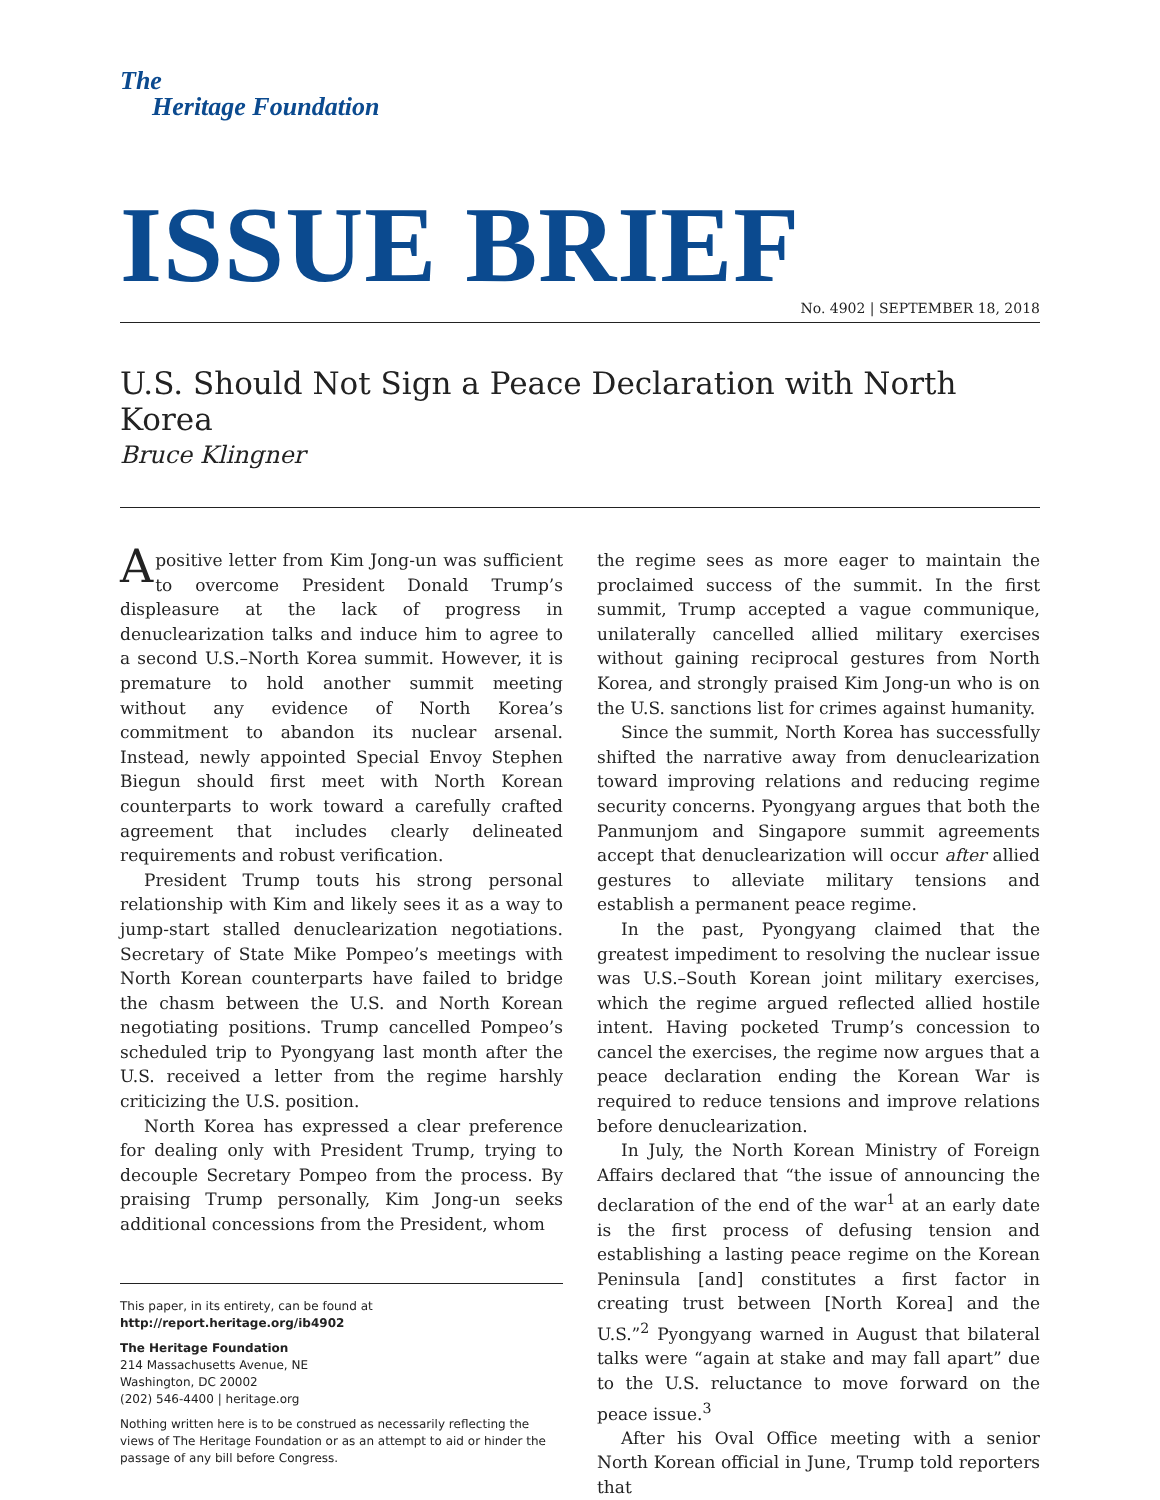The
Heritage Foundation
ISSUE BRIEF
No. 4902 | SEPTEMBER 18, 2018
U.S. Should Not Sign a Peace Declaration with North Korea
Bruce Klingner
A positive letter from Kim Jong-un was sufficient to overcome President Donald Trump’s displeasure at the lack of progress in denuclearization talks and induce him to agree to a second U.S.–North Korea summit. However, it is premature to hold another summit meeting without any evidence of North Korea’s commitment to abandon its nuclear arsenal. Instead, newly appointed Special Envoy Stephen Biegun should first meet with North Korean counterparts to work toward a carefully crafted agreement that includes clearly delineated requirements and robust verification.
President Trump touts his strong personal relationship with Kim and likely sees it as a way to jump-start stalled denuclearization negotiations. Secretary of State Mike Pompeo’s meetings with North Korean counterparts have failed to bridge the chasm between the U.S. and North Korean negotiating positions. Trump cancelled Pompeo’s scheduled trip to Pyongyang last month after the U.S. received a letter from the regime harshly criticizing the U.S. position.
North Korea has expressed a clear preference for dealing only with President Trump, trying to decouple Secretary Pompeo from the process. By praising Trump personally, Kim Jong-un seeks additional concessions from the President, whom
This paper, in its entirety, can be found at
http://report.heritage.org/ib4902
The Heritage Foundation
214 Massachusetts Avenue, NE
Washington, DC 20002
(202) 546-4400 | heritage.org
Nothing written here is to be construed as necessarily reflecting the views of The Heritage Foundation or as an attempt to aid or hinder the passage of any bill before Congress.
the regime sees as more eager to maintain the proclaimed success of the summit. In the first summit, Trump accepted a vague communique, unilaterally cancelled allied military exercises without gaining reciprocal gestures from North Korea, and strongly praised Kim Jong-un who is on the U.S. sanctions list for crimes against humanity.
Since the summit, North Korea has successfully shifted the narrative away from denuclearization toward improving relations and reducing regime security concerns. Pyongyang argues that both the Panmunjom and Singapore summit agreements accept that denuclearization will occur after allied gestures to alleviate military tensions and establish a permanent peace regime.
In the past, Pyongyang claimed that the greatest impediment to resolving the nuclear issue was U.S.–South Korean joint military exercises, which the regime argued reflected allied hostile intent. Having pocketed Trump’s concession to cancel the exercises, the regime now argues that a peace declaration ending the Korean War is required to reduce tensions and improve relations before denuclearization.
In July, the North Korean Ministry of Foreign Affairs declared that “the issue of announcing the declaration of the end of the war<sup>1</sup> at an early date is the first process of defusing tension and establishing a lasting peace regime on the Korean Peninsula [and] constitutes a first factor in creating trust between [North Korea] and the U.S.”<sup>2</sup> Pyongyang warned in August that bilateral talks were “again at stake and may fall apart” due to the U.S. reluctance to move forward on the peace issue.<sup>3</sup>
After his Oval Office meeting with a senior North Korean official in June, Trump told reporters that